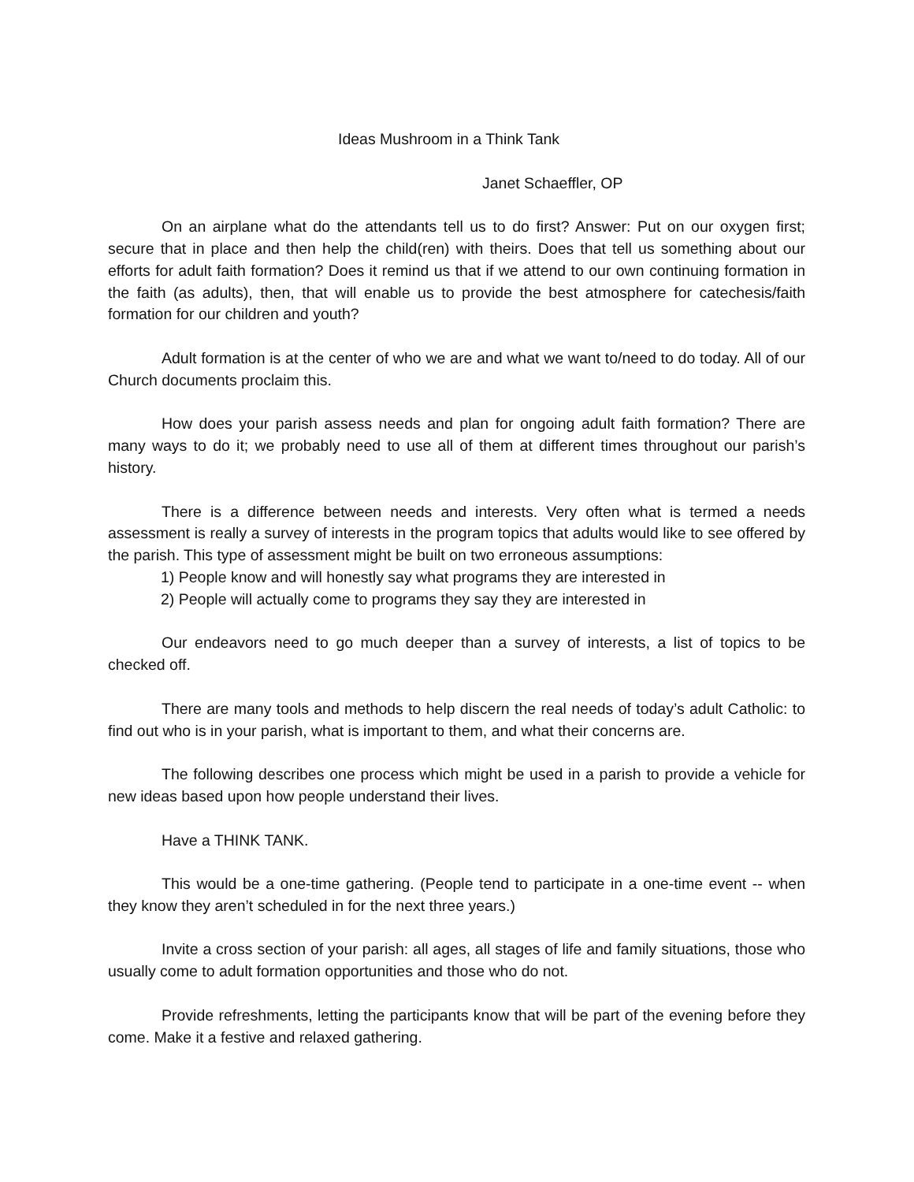Ideas Mushroom in a Think Tank
Janet Schaeffler, OP
On an airplane what do the attendants tell us to do first? Answer: Put on our oxygen first; secure that in place and then help the child(ren) with theirs. Does that tell us something about our efforts for adult faith formation? Does it remind us that if we attend to our own continuing formation in the faith (as adults), then, that will enable us to provide the best atmosphere for catechesis/faith formation for our children and youth?
Adult formation is at the center of who we are and what we want to/need to do today. All of our Church documents proclaim this.
How does your parish assess needs and plan for ongoing adult faith formation? There are many ways to do it; we probably need to use all of them at different times throughout our parish’s history.
There is a difference between needs and interests. Very often what is termed a needs assessment is really a survey of interests in the program topics that adults would like to see offered by the parish. This type of assessment might be built on two erroneous assumptions:
1) People know and will honestly say what programs they are interested in
2) People will actually come to programs they say they are interested in
Our endeavors need to go much deeper than a survey of interests, a list of topics to be checked off.
There are many tools and methods to help discern the real needs of today’s adult Catholic: to find out who is in your parish, what is important to them, and what their concerns are.
The following describes one process which might be used in a parish to provide a vehicle for new ideas based upon how people understand their lives.
Have a THINK TANK.
This would be a one-time gathering. (People tend to participate in a one-time event -- when they know they aren’t scheduled in for the next three years.)
Invite a cross section of your parish: all ages, all stages of life and family situations, those who usually come to adult formation opportunities and those who do not.
Provide refreshments, letting the participants know that will be part of the evening before they come. Make it a festive and relaxed gathering.